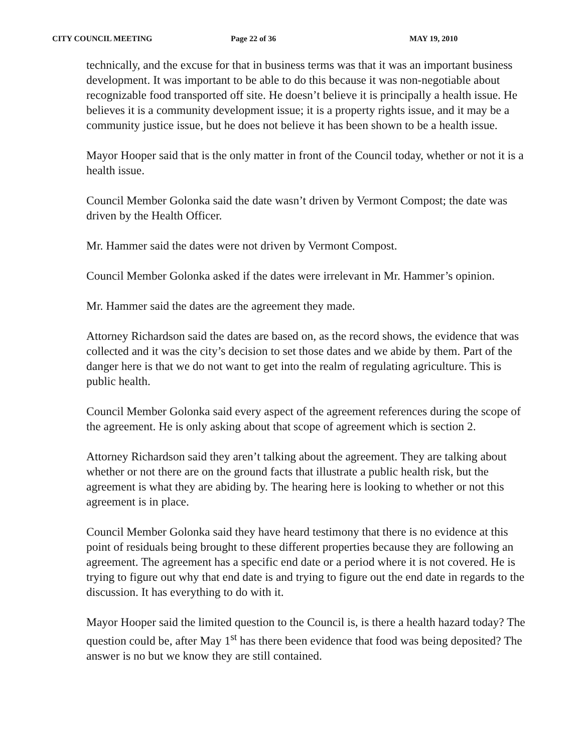CITY COUNCIL MEETING Page 22 of 36 MAY 19, 2010
technically, and the excuse for that in business terms was that it was an important business development. It was important to be able to do this because it was non-negotiable about recognizable food transported off site. He doesn’t believe it is principally a health issue. He believes it is a community development issue; it is a property rights issue, and it may be a community justice issue, but he does not believe it has been shown to be a health issue.
Mayor Hooper said that is the only matter in front of the Council today, whether or not it is a health issue.
Council Member Golonka said the date wasn’t driven by Vermont Compost; the date was driven by the Health Officer.
Mr. Hammer said the dates were not driven by Vermont Compost.
Council Member Golonka asked if the dates were irrelevant in Mr. Hammer’s opinion.
Mr. Hammer said the dates are the agreement they made.
Attorney Richardson said the dates are based on, as the record shows, the evidence that was collected and it was the city’s decision to set those dates and we abide by them. Part of the danger here is that we do not want to get into the realm of regulating agriculture. This is public health.
Council Member Golonka said every aspect of the agreement references during the scope of the agreement. He is only asking about that scope of agreement which is section 2.
Attorney Richardson said they aren’t talking about the agreement. They are talking about whether or not there are on the ground facts that illustrate a public health risk, but the agreement is what they are abiding by. The hearing here is looking to whether or not this agreement is in place.
Council Member Golonka said they have heard testimony that there is no evidence at this point of residuals being brought to these different properties because they are following an agreement. The agreement has a specific end date or a period where it is not covered. He is trying to figure out why that end date is and trying to figure out the end date in regards to the discussion. It has everything to do with it.
Mayor Hooper said the limited question to the Council is, is there a health hazard today? The question could be, after May 1<sup>st</sup> has there been evidence that food was being deposited? The answer is no but we know they are still contained.